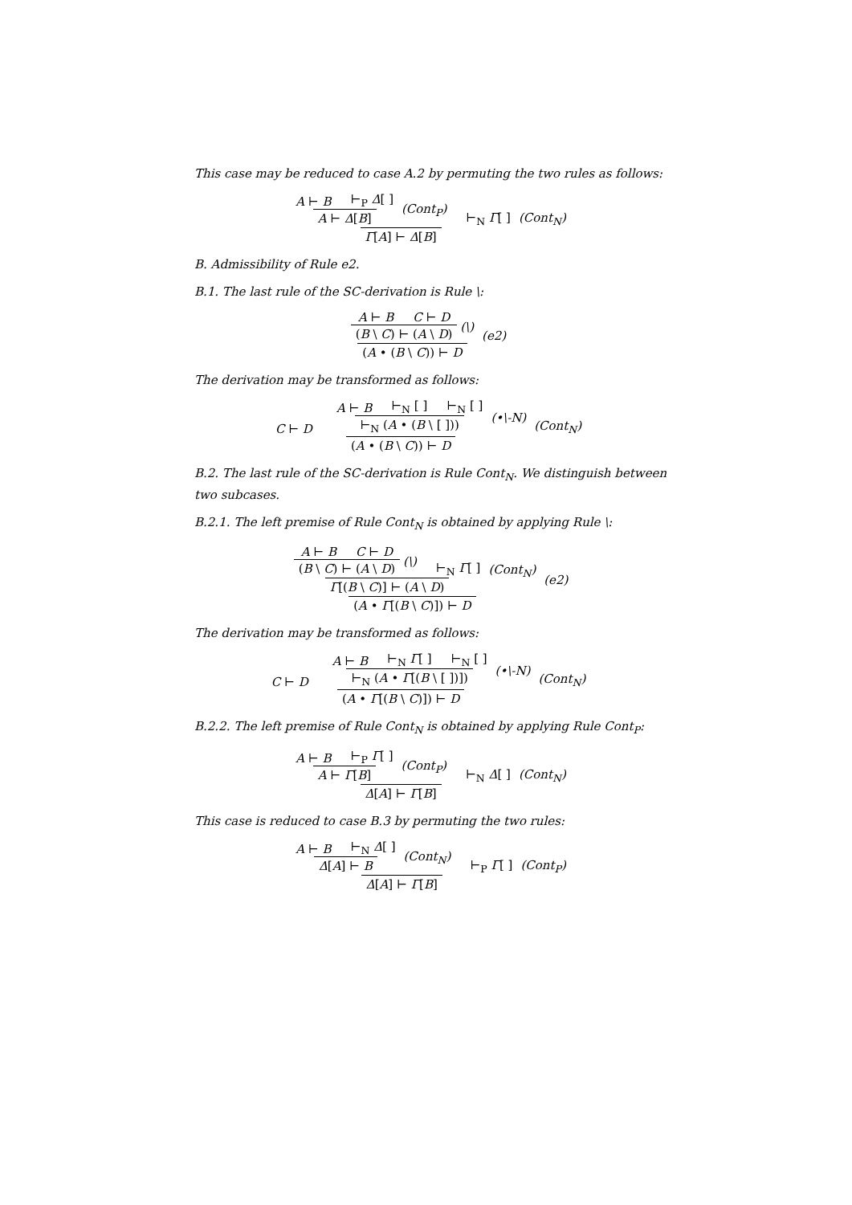This case may be reduced to case A.2 by permuting the two rules as follows:
A ⊢ B ⊢<sub>P</sub> Δ[ ]
A ⊢ Δ[B]
(Cont<sub>P</sub>)
⊢<sub>N</sub> Γ[ ]
Γ[A] ⊢ Δ[B]
(Cont<sub>N</sub>)
B. Admissibility of Rule e2.
B.1. The last rule of the SC-derivation is Rule \:
A ⊢ B C ⊢ D
(B \ C) ⊢ (A \ D)
(\)
(A • (B \ C)) ⊢ D
(e2)
The derivation may be transformed as follows:
C ⊢ D
A ⊢ B ⊢<sub>N</sub> [ ] ⊢<sub>N</sub> [ ]
⊢<sub>N</sub> (A • (B \ [ ]))
(•\-N)
(A • (B \ C)) ⊢ D
(Cont<sub>N</sub>)
B.2. The last rule of the SC-derivation is Rule Cont<sub>N</sub>. We distinguish between two subcases.
B.2.1. The left premise of Rule Cont<sub>N</sub> is obtained by applying Rule \:
A ⊢ B C ⊢ D
(B \ C) ⊢ (A \ D)
(\)
⊢<sub>N</sub> Γ[ ]
Γ[(B \ C)] ⊢ (A \ D)
(Cont<sub>N</sub>)
(A • Γ[(B \ C)]) ⊢ D
(e2)
The derivation may be transformed as follows:
C ⊢ D
A ⊢ B ⊢<sub>N</sub> Γ[ ] ⊢<sub>N</sub> [ ]
⊢<sub>N</sub> (A • Γ[(B \ [ ])])
(•\-N)
(A • Γ[(B \ C)]) ⊢ D
(Cont<sub>N</sub>)
B.2.2. The left premise of Rule Cont<sub>N</sub> is obtained by applying Rule Cont<sub>P</sub>:
A ⊢ B ⊢<sub>P</sub> Γ[ ]
A ⊢ Γ[B]
(Cont<sub>P</sub>)
⊢<sub>N</sub> Δ[ ]
Δ[A] ⊢ Γ[B]
(Cont<sub>N</sub>)
This case is reduced to case B.3 by permuting the two rules:
A ⊢ B ⊢<sub>N</sub> Δ[ ]
Δ[A] ⊢ B
(Cont<sub>N</sub>)
⊢<sub>P</sub> Γ[ ]
Δ[A] ⊢ Γ[B]
(Cont<sub>P</sub>)